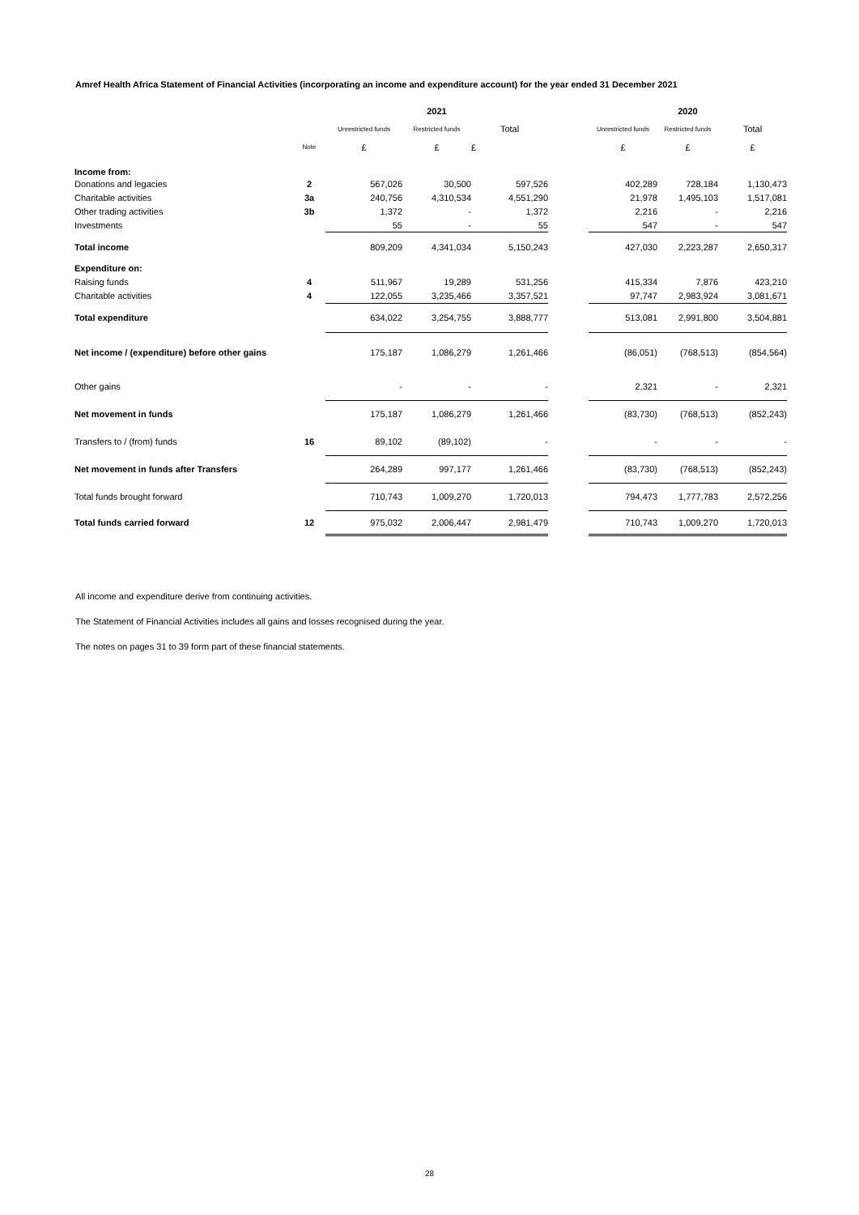Amref Health Africa Statement of Financial Activities (incorporating an income and expenditure account) for the year ended 31 December 2021
| | | | 2021 | | | | 2020 | |
| --- | --- | --- | --- | --- | --- | --- | --- | --- |
| | | Unrestricted funds | Restricted funds | Total | | Unrestricted funds | Restricted funds | Total |
| | Note | £ | £ | £ | | £ | £ | £ |
| Income from: | | | | | | | | |
| Donations and legacies | 2 | 567,026 | 30,500 | 597,526 | | 402,289 | 728,184 | 1,130,473 |
| Charitable activities | 3a | 240,756 | 4,310,534 | 4,551,290 | | 21,978 | 1,495,103 | 1,517,081 |
| Other trading activities | 3b | 1,372 | - | 1,372 | | 2,216 | - | 2,216 |
| Investments | | 55 | - | 55 | | 547 | - | 547 |
| Total income | | 809,209 | 4,341,034 | 5,150,243 | | 427,030 | 2,223,287 | 2,650,317 |
| Expenditure on: | | | | | | | | |
| Raising funds | 4 | 511,967 | 19,289 | 531,256 | | 415,334 | 7,876 | 423,210 |
| Charitable activities | 4 | 122,055 | 3,235,466 | 3,357,521 | | 97,747 | 2,983,924 | 3,081,671 |
| Total expenditure | | 634,022 | 3,254,755 | 3,888,777 | | 513,081 | 2,991,800 | 3,504,881 |
| Net income / (expenditure) before other gains | | 175,187 | 1,086,279 | 1,261,466 | | (86,051) | (768,513) | (854,564) |
| Other gains | | - | - | - | | 2,321 | - | 2,321 |
| Net movement in funds | | 175,187 | 1,086,279 | 1,261,466 | | (83,730) | (768,513) | (852,243) |
| Transfers to / (from) funds | 16 | 89,102 | (89,102) | - | | - | - | - |
| Net movement in funds after Transfers | | 264,289 | 997,177 | 1,261,466 | | (83,730) | (768,513) | (852,243) |
| Total funds brought forward | | 710,743 | 1,009,270 | 1,720,013 | | 794,473 | 1,777,783 | 2,572,256 |
| Total funds carried forward | 12 | 975,032 | 2,006,447 | 2,981,479 | | 710,743 | 1,009,270 | 1,720,013 |
All income and expenditure derive from continuing activities.
The Statement of Financial Activities includes all gains and losses recognised during the year.
The notes on pages 31 to 39 form part of these financial statements.
28